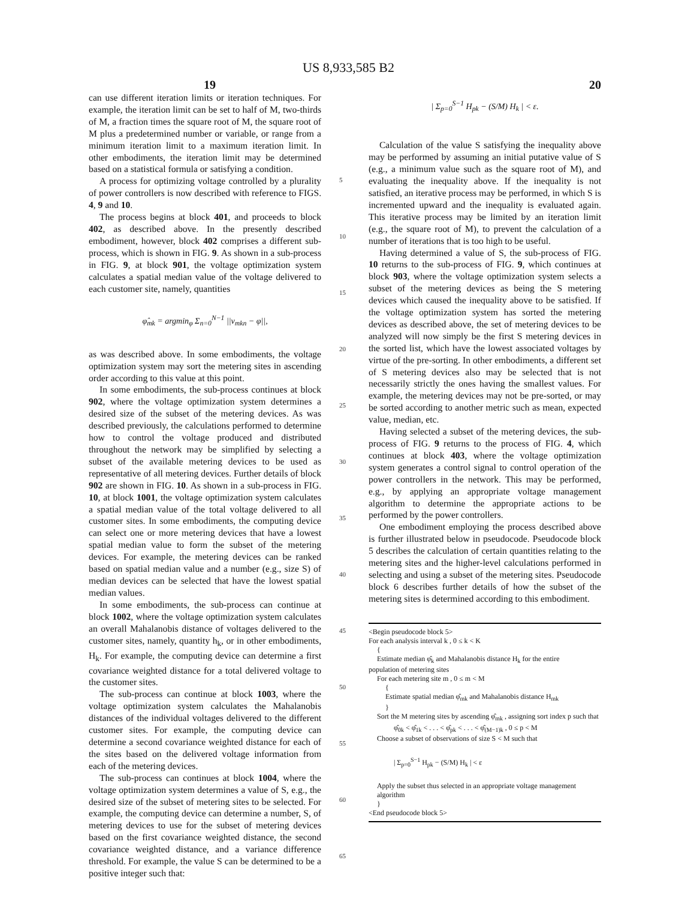US 8,933,585 B2
19 20
can use different iteration limits or iteration techniques. For example, the iteration limit can be set to half of M, two-thirds of M, a fraction times the square root of M, the square root of M plus a predetermined number or variable, or range from a minimum iteration limit to a maximum iteration limit. In other embodiments, the iteration limit may be determined based on a statistical formula or satisfying a condition.
A process for optimizing voltage controlled by a plurality of power controllers is now described with reference to FIGS. 4, 9 and 10.
The process begins at block 401, and proceeds to block 402, as described above. In the presently described embodiment, however, block 402 comprises a different sub-process, which is shown in FIG. 9. As shown in a sub-process in FIG. 9, at block 901, the voltage optimization system calculates a spatial median value of the voltage delivered to each customer site, namely, quantities
φ̂<sub>mk</sub> = argmin<sub>φ</sub> Σ<sub>n=0</sub><sup>N−1</sup> ||v<sub>mkn</sub> − φ||,
as was described above. In some embodiments, the voltage optimization system may sort the metering sites in ascending order according to this value at this point.
In some embodiments, the sub-process continues at block 902, where the voltage optimization system determines a desired size of the subset of the metering devices. As was described previously, the calculations performed to determine how to control the voltage produced and distributed throughout the network may be simplified by selecting a subset of the available metering devices to be used as representative of all metering devices. Further details of block 902 are shown in FIG. 10. As shown in a sub-process in FIG. 10, at block 1001, the voltage optimization system calculates a spatial median value of the total voltage delivered to all customer sites. In some embodiments, the computing device can select one or more metering devices that have a lowest spatial median value to form the subset of the metering devices. For example, the metering devices can be ranked based on spatial median value and a number (e.g., size S) of median devices can be selected that have the lowest spatial median values.
In some embodiments, the sub-process can continue at block 1002, where the voltage optimization system calculates an overall Mahalanobis distance of voltages delivered to the customer sites, namely, quantity h<sub>k</sub>, or in other embodiments, H<sub>k</sub>. For example, the computing device can determine a first covariance weighted distance for a total delivered voltage to the customer sites.
The sub-process can continue at block 1003, where the voltage optimization system calculates the Mahalanobis distances of the individual voltages delivered to the different customer sites. For example, the computing device can determine a second covariance weighted distance for each of the sites based on the delivered voltage information from each of the metering devices.
The sub-process can continues at block 1004, where the voltage optimization system determines a value of S, e.g., the desired size of the subset of metering sites to be selected. For example, the computing device can determine a number, S, of metering devices to use for the subset of metering devices based on the first covariance weighted distance, the second covariance weighted distance, and a variance difference threshold. For example, the value S can be determined to be a positive integer such that:
5 10 15 20 25 30 35 40 45 50 55 60 65
| Σ<sub>p=0</sub><sup>S−1</sup> H<sub>pk</sub> − (S/M) H<sub>k</sub> | < ε.
Calculation of the value S satisfying the inequality above may be performed by assuming an initial putative value of S (e.g., a minimum value such as the square root of M), and evaluating the inequality above. If the inequality is not satisfied, an iterative process may be performed, in which S is incremented upward and the inequality is evaluated again. This iterative process may be limited by an iteration limit (e.g., the square root of M), to prevent the calculation of a number of iterations that is too high to be useful.
Having determined a value of S, the sub-process of FIG. 10 returns to the sub-process of FIG. 9, which continues at block 903, where the voltage optimization system selects a subset of the metering devices as being the S metering devices which caused the inequality above to be satisfied. If the voltage optimization system has sorted the metering devices as described above, the set of metering devices to be analyzed will now simply be the first S metering devices in the sorted list, which have the lowest associated voltages by virtue of the pre-sorting. In other embodiments, a different set of S metering devices also may be selected that is not necessarily strictly the ones having the smallest values. For example, the metering devices may not be pre-sorted, or may be sorted according to another metric such as mean, expected value, median, etc.
Having selected a subset of the metering devices, the sub-process of FIG. 9 returns to the process of FIG. 4, which continues at block 403, where the voltage optimization system generates a control signal to control operation of the power controllers in the network. This may be performed, e.g., by applying an appropriate voltage management algorithm to determine the appropriate actions to be performed by the power controllers.
One embodiment employing the process described above is further illustrated below in pseudocode. Pseudocode block 5 describes the calculation of certain quantities relating to the metering sites and the higher-level calculations performed in selecting and using a subset of the metering sites. Pseudocode block 6 describes further details of how the subset of the metering sites is determined according to this embodiment.
<Begin pseudocode block 5>
For each analysis interval k , 0 ≤ k < K
{
Estimate median φ̂<sub>k</sub> and Mahalanobis distance H<sub>k</sub> for the entire
population of metering sites
For each metering site m , 0 ≤ m < M
{
Estimate spatial median φ̂<sub>mk</sub> and Mahalanobis distance H<sub>mk</sub>
}
Sort the M metering sites by ascending φ̂<sub>mk</sub> , assigning sort index p such that
φ̂<sub>0k</sub> < φ̂<sub>1k</sub> < . . . < φ̂<sub>pk</sub> < . . . < φ̂<sub>(M−1)k</sub> , 0 ≤ p < M
Choose a subset of observations of size S < M such that
| Σ<sub>p=0</sub><sup>S−1</sup> H<sub>pk</sub> − (S/M) H<sub>k</sub> | < ε
Apply the subset thus selected in an appropriate voltage management algorithm
}
<End pseudocode block 5>